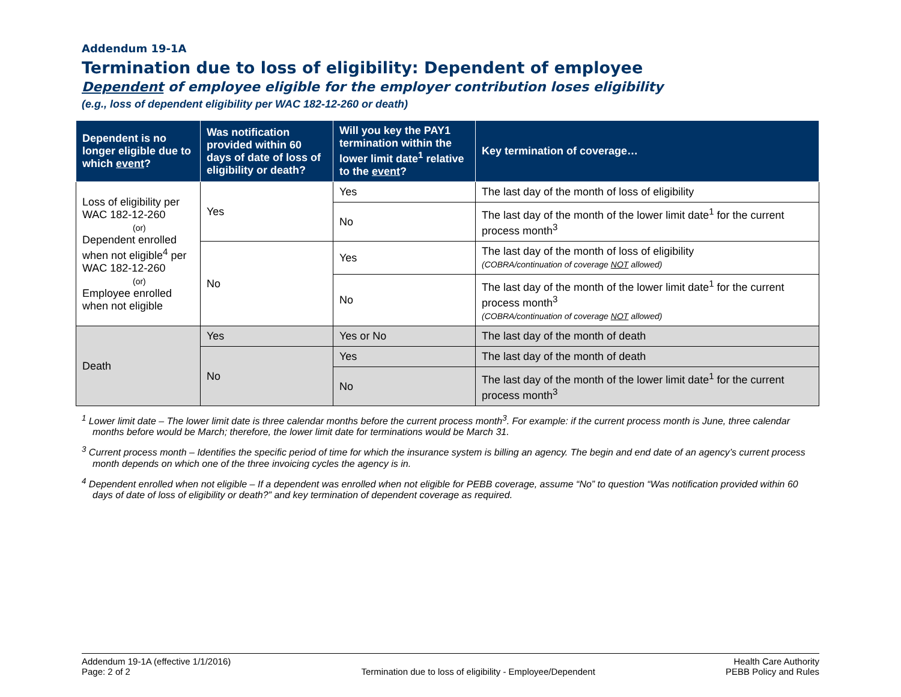Addendum 19-1A
Termination due to loss of eligibility: Dependent of employee
Dependent of employee eligible for the employer contribution loses eligibility
(e.g., loss of dependent eligibility per WAC 182-12-260 or death)
| Dependent is no longer eligible due to which event ? | Was notification provided within 60 days of date of loss of eligibility or death? | Will you key the PAY1 termination within the lower limit date<sup>1</sup> relative to the event ? | Key termination of coverage… |
| --- | --- | --- | --- |
| Loss of eligibility per WAC 182-12-260 (or) Dependent enrolled when not eligible<sup>4</sup> per WAC 182-12-260 (or) Employee enrolled when not eligible | Yes | Yes | The last day of the month of loss of eligibility |
| | | No | The last day of the month of the lower limit date<sup>1</sup> for the current process month<sup>3</sup> |
| | No | Yes | The last day of the month of loss of eligibility (COBRA/continuation of coverage NOT allowed) |
| | | No | The last day of the month of the lower limit date<sup>1</sup> for the current process month<sup>3</sup> (COBRA/continuation of coverage NOT allowed) |
| Death | Yes | Yes or No | The last day of the month of death |
| | No | Yes | The last day of the month of death |
| | | No | The last day of the month of the lower limit date<sup>1</sup> for the current process month<sup>3</sup> |
<sup>1</sup> Lower limit date – The lower limit date is three calendar months before the current process month<sup>3</sup>. For example: if the current process month is June, three calendar months before would be March; therefore, the lower limit date for terminations would be March 31.
<sup>3</sup> Current process month – Identifies the specific period of time for which the insurance system is billing an agency. The begin and end date of an agency’s current process month depends on which one of the three invoicing cycles the agency is in.
<sup>4</sup> Dependent enrolled when not eligible – If a dependent was enrolled when not eligible for PEBB coverage, assume “No” to question “Was notification provided within 60 days of date of loss of eligibility or death?” and key termination of dependent coverage as required.
Addendum 19-1A (effective 1/1/2016)
Page: 2 of 2
Termination due to loss of eligibility - Employee/Dependent
Health Care Authority
PEBB Policy and Rules